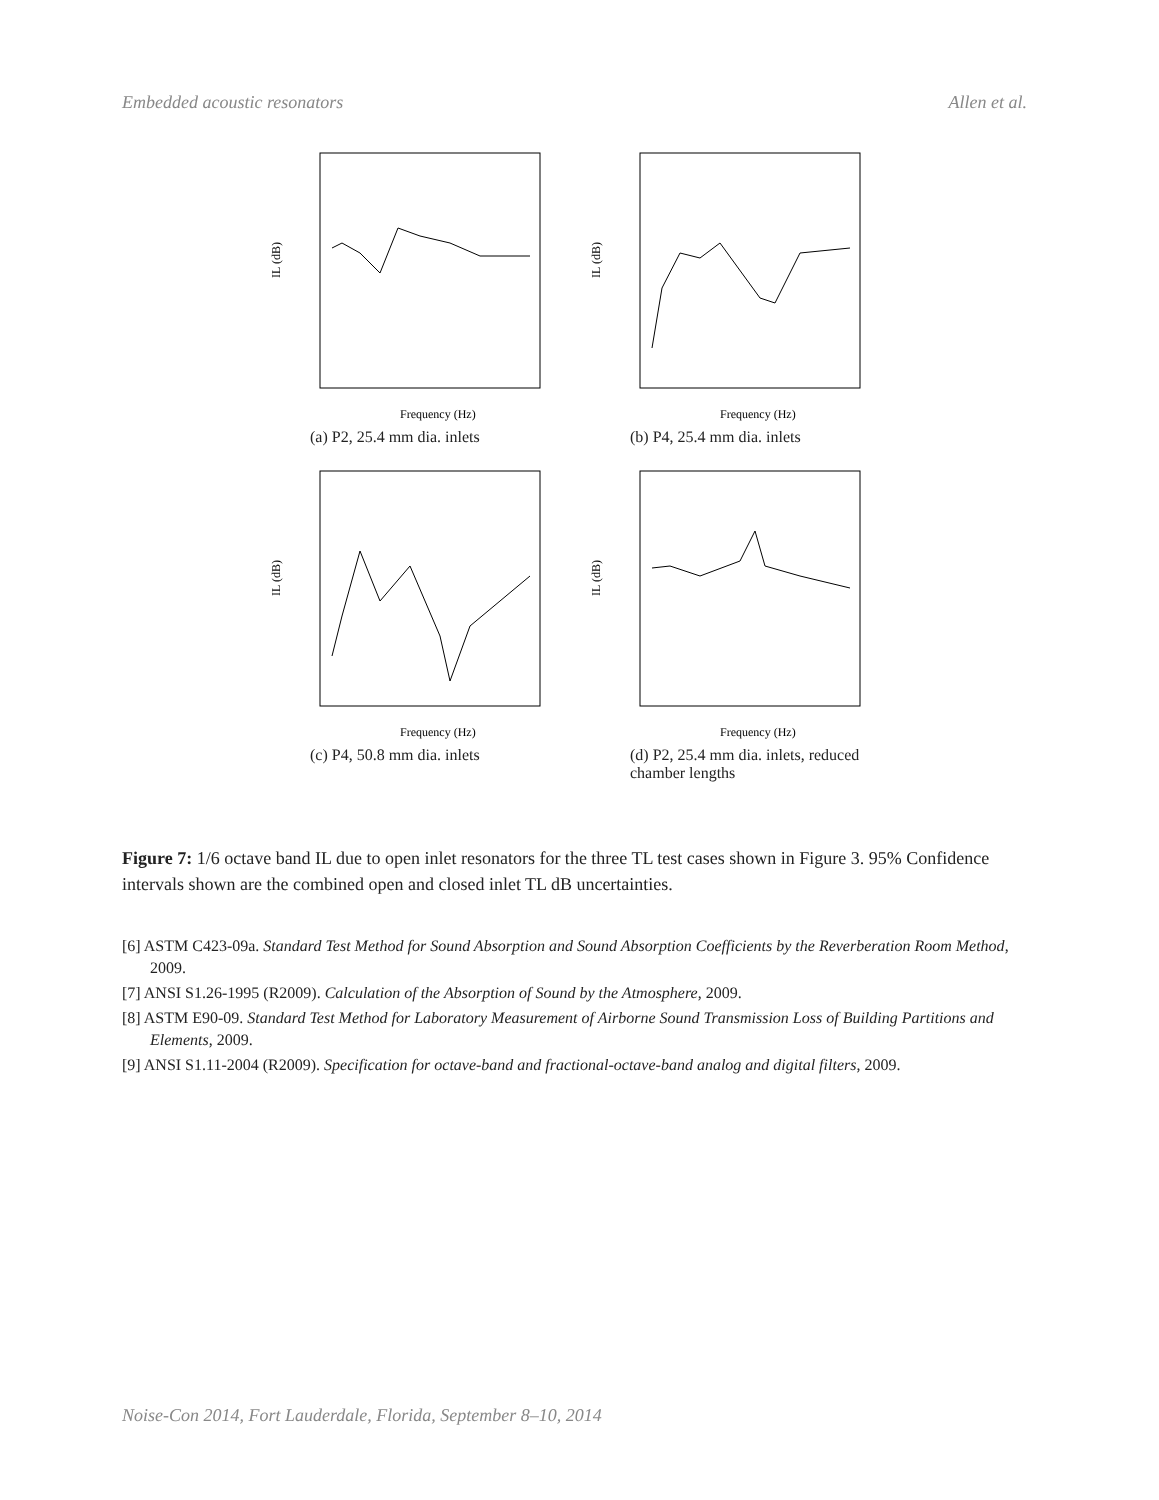Embedded acoustic resonators Allen et al.
IL (dB)
Frequency (Hz)
(a) P2, 25.4 mm dia. inlets
IL (dB)
Frequency (Hz)
(b) P4, 25.4 mm dia. inlets
IL (dB)
Frequency (Hz)
(c) P4, 50.8 mm dia. inlets
IL (dB)
Frequency (Hz)
(d) P2, 25.4 mm dia. inlets, reduced chamber lengths
Figure 7: 1/6 octave band IL due to open inlet resonators for the three TL test cases shown in Figure 3. 95% Confidence intervals shown are the combined open and closed inlet TL dB uncertainties.
[6] ASTM C423-09a. Standard Test Method for Sound Absorption and Sound Absorption Coefficients by the Reverberation Room Method, 2009.
[7] ANSI S1.26-1995 (R2009). Calculation of the Absorption of Sound by the Atmosphere, 2009.
[8] ASTM E90-09. Standard Test Method for Laboratory Measurement of Airborne Sound Transmission Loss of Building Partitions and Elements, 2009.
[9] ANSI S1.11-2004 (R2009). Specification for octave-band and fractional-octave-band analog and digital filters, 2009.
Noise-Con 2014, Fort Lauderdale, Florida, September 8–10, 2014